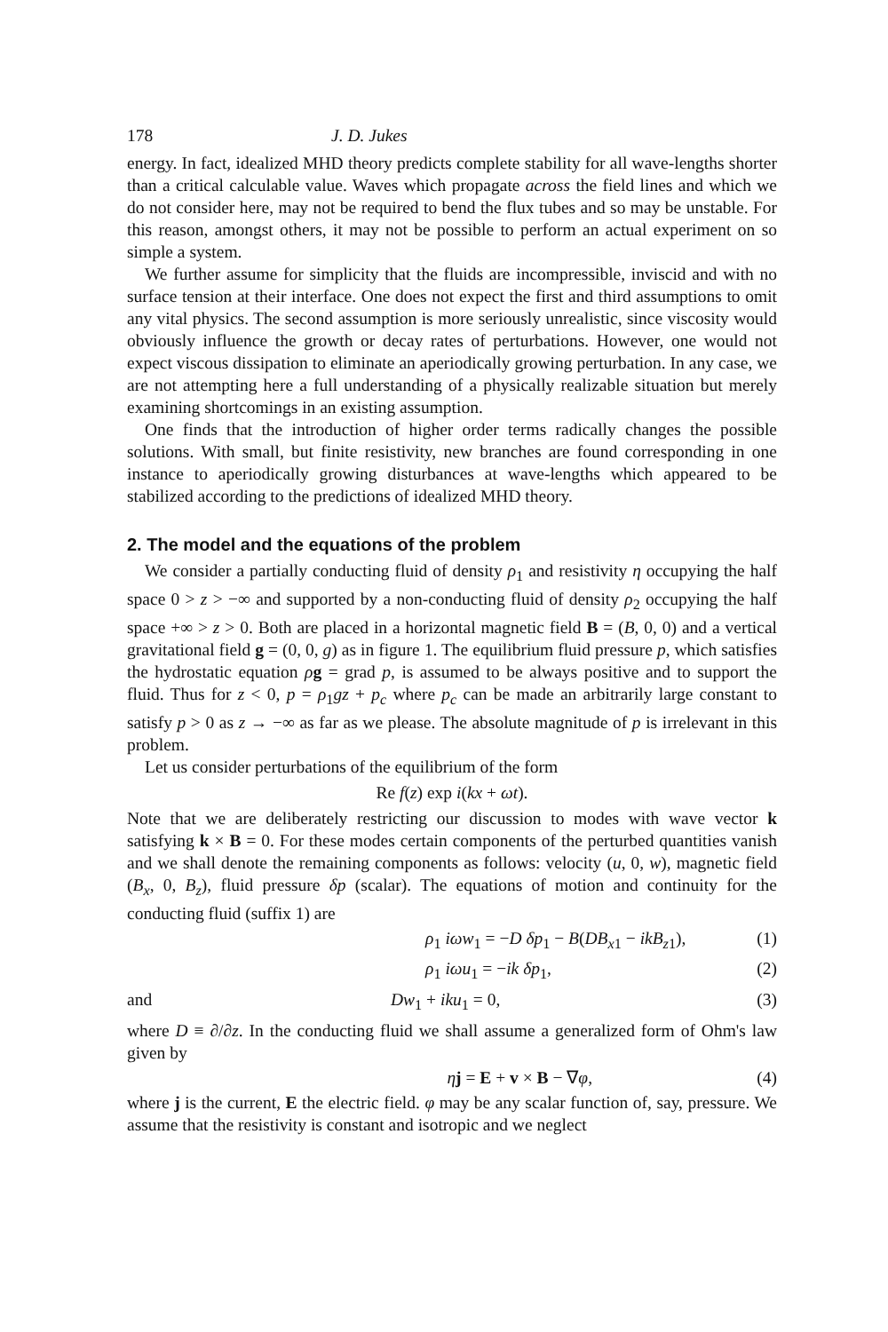178 J. D. Jukes
energy. In fact, idealized MHD theory predicts complete stability for all wave-lengths shorter than a critical calculable value. Waves which propagate across the field lines and which we do not consider here, may not be required to bend the flux tubes and so may be unstable. For this reason, amongst others, it may not be possible to perform an actual experiment on so simple a system.
We further assume for simplicity that the fluids are incompressible, inviscid and with no surface tension at their interface. One does not expect the first and third assumptions to omit any vital physics. The second assumption is more seriously unrealistic, since viscosity would obviously influence the growth or decay rates of perturbations. However, one would not expect viscous dissipation to eliminate an aperiodically growing perturbation. In any case, we are not attempting here a full understanding of a physically realizable situation but merely examining shortcomings in an existing assumption.
One finds that the introduction of higher order terms radically changes the possible solutions. With small, but finite resistivity, new branches are found corresponding in one instance to aperiodically growing disturbances at wave-lengths which appeared to be stabilized according to the predictions of idealized MHD theory.
2. The model and the equations of the problem
We consider a partially conducting fluid of density ρ<sub>1</sub> and resistivity η occupying the half space 0 > z > −∞ and supported by a non-conducting fluid of density ρ<sub>2</sub> occupying the half space +∞ > z > 0. Both are placed in a horizontal magnetic field B = (B, 0, 0) and a vertical gravitational field g = (0, 0, g) as in figure 1. The equilibrium fluid pressure p, which satisfies the hydrostatic equation ρg = grad p, is assumed to be always positive and to support the fluid. Thus for z < 0, p = ρ<sub>1</sub>gz + p<sub>c</sub> where p<sub>c</sub> can be made an arbitrarily large constant to satisfy p > 0 as z → −∞ as far as we please. The absolute magnitude of p is irrelevant in this problem.
Let us consider perturbations of the equilibrium of the form
Re f(z) exp i(kx + ωt).
Note that we are deliberately restricting our discussion to modes with wave vector k satisfying k × B = 0. For these modes certain components of the perturbed quantities vanish and we shall denote the remaining components as follows: velocity (u, 0, w), magnetic field (B<sub>x</sub>, 0, B<sub>z</sub>), fluid pressure δp (scalar). The equations of motion and continuity for the conducting fluid (suffix 1) are
ρ<sub>1</sub> iωw<sub>1</sub> = −D δp<sub>1</sub> − B(DB<sub>x1</sub> − ikB<sub>z1</sub>), (1)
ρ<sub>1</sub> iωu<sub>1</sub> = −ik δp<sub>1</sub>, (2)
and Dw<sub>1</sub> + iku<sub>1</sub> = 0, (3)
where D ≡ ∂/∂z. In the conducting fluid we shall assume a generalized form of Ohm's law given by
ηj = E + v × B − ∇φ, (4)
where j is the current, E the electric field. φ may be any scalar function of, say, pressure. We assume that the resistivity is constant and isotropic and we neglect